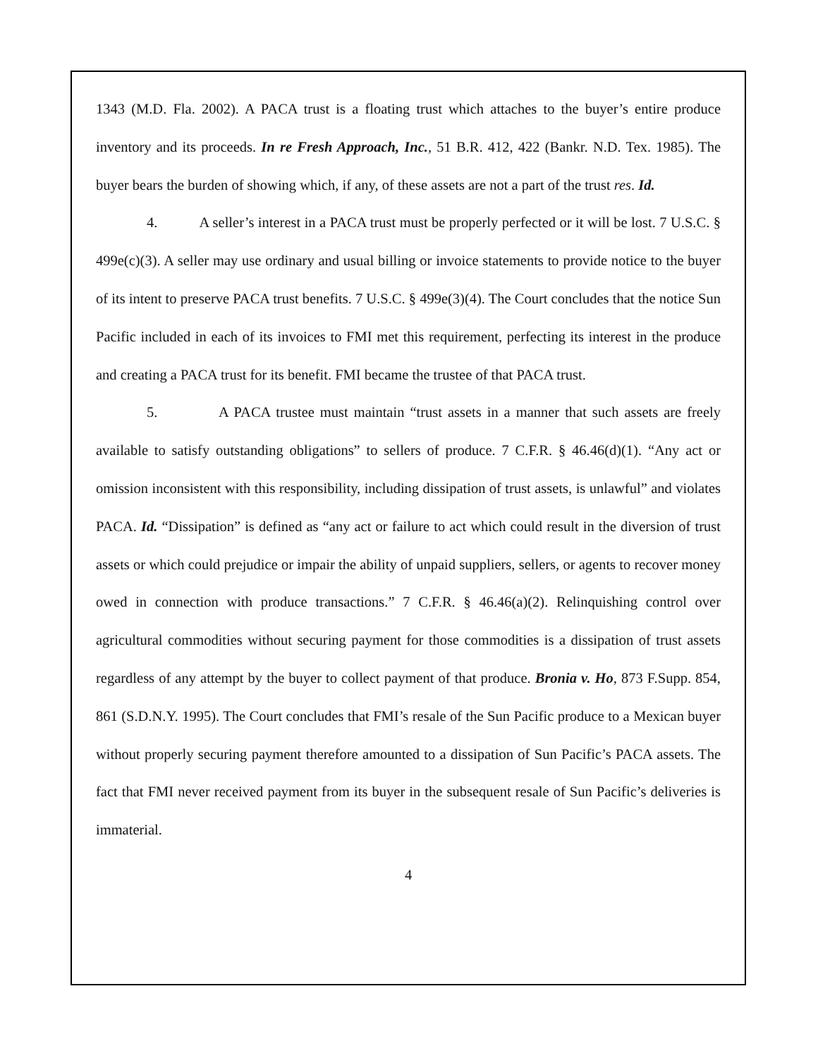1343 (M.D. Fla. 2002). A PACA trust is a floating trust which attaches to the buyer’s entire produce inventory and its proceeds. In re Fresh Approach, Inc., 51 B.R. 412, 422 (Bankr. N.D. Tex. 1985). The buyer bears the burden of showing which, if any, of these assets are not a part of the trust res. Id.
4. A seller’s interest in a PACA trust must be properly perfected or it will be lost. 7 U.S.C. § 499e(c)(3). A seller may use ordinary and usual billing or invoice statements to provide notice to the buyer of its intent to preserve PACA trust benefits. 7 U.S.C. § 499e(3)(4). The Court concludes that the notice Sun Pacific included in each of its invoices to FMI met this requirement, perfecting its interest in the produce and creating a PACA trust for its benefit. FMI became the trustee of that PACA trust.
5. A PACA trustee must maintain “trust assets in a manner that such assets are freely available to satisfy outstanding obligations” to sellers of produce. 7 C.F.R. § 46.46(d)(1). “Any act or omission inconsistent with this responsibility, including dissipation of trust assets, is unlawful” and violates PACA. Id. “Dissipation” is defined as “any act or failure to act which could result in the diversion of trust assets or which could prejudice or impair the ability of unpaid suppliers, sellers, or agents to recover money owed in connection with produce transactions.” 7 C.F.R. § 46.46(a)(2). Relinquishing control over agricultural commodities without securing payment for those commodities is a dissipation of trust assets regardless of any attempt by the buyer to collect payment of that produce. Bronia v. Ho, 873 F.Supp. 854, 861 (S.D.N.Y. 1995). The Court concludes that FMI’s resale of the Sun Pacific produce to a Mexican buyer without properly securing payment therefore amounted to a dissipation of Sun Pacific’s PACA assets. The fact that FMI never received payment from its buyer in the subsequent resale of Sun Pacific’s deliveries is immaterial.
4